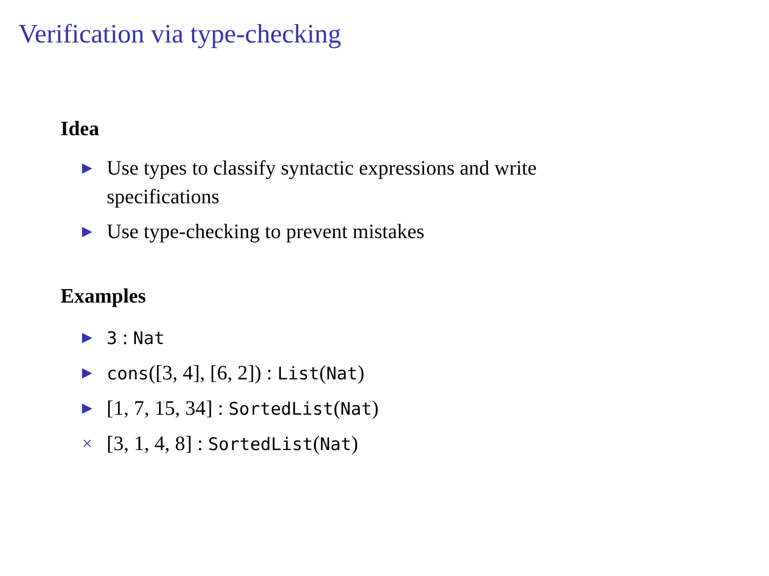Verification via type-checking
Idea
▶ Use types to classify syntactic expressions and write specifications
▶ Use type-checking to prevent mistakes
Examples
▶ 3 : Nat
▶ cons([3, 4], [6, 2]) : List(Nat)
▶ [1, 7, 15, 34] : SortedList(Nat)
× [3, 1, 4, 8] : SortedList(Nat)